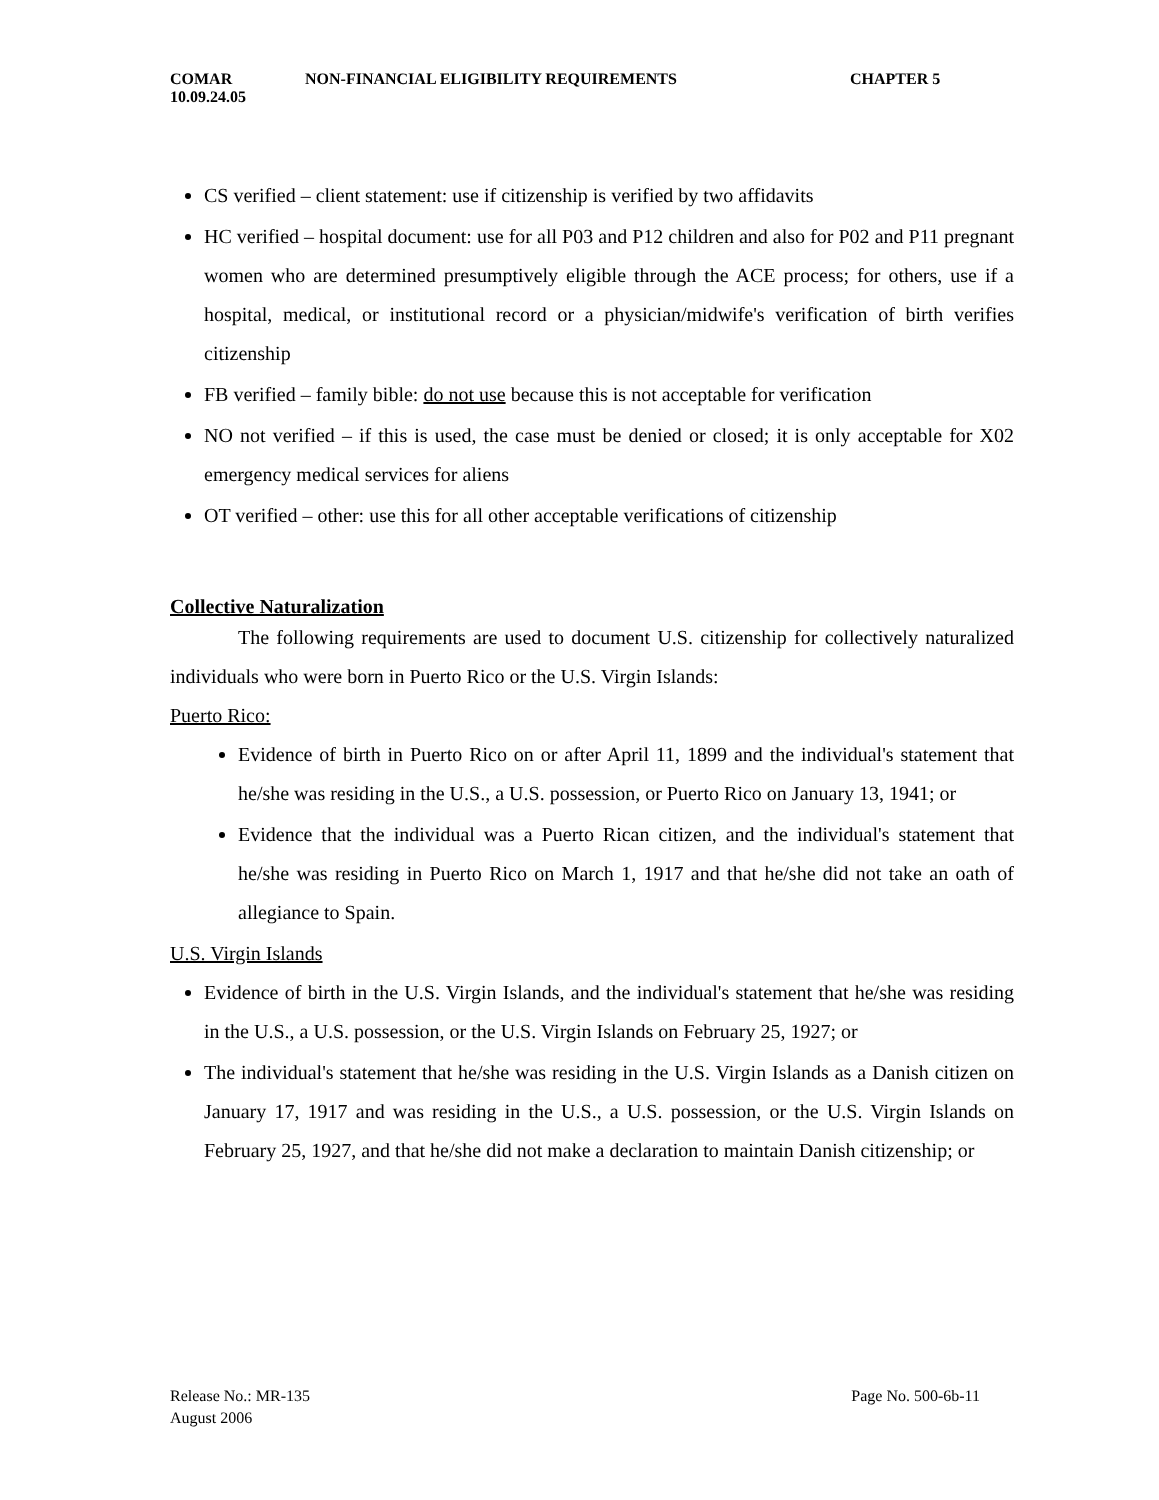COMAR NON-FINANCIAL ELIGIBILITY REQUIREMENTS CHAPTER 5
10.09.24.05
CS verified – client statement: use if citizenship is verified by two affidavits
HC verified – hospital document: use for all P03 and P12 children and also for P02 and P11 pregnant women who are determined presumptively eligible through the ACE process; for others, use if a hospital, medical, or institutional record or a physician/midwife's verification of birth verifies citizenship
FB verified – family bible: do not use because this is not acceptable for verification
NO not verified – if this is used, the case must be denied or closed; it is only acceptable for X02 emergency medical services for aliens
OT verified – other: use this for all other acceptable verifications of citizenship
Collective Naturalization
The following requirements are used to document U.S. citizenship for collectively naturalized individuals who were born in Puerto Rico or the U.S. Virgin Islands:
Puerto Rico:
Evidence of birth in Puerto Rico on or after April 11, 1899 and the individual's statement that he/she was residing in the U.S., a U.S. possession, or Puerto Rico on January 13, 1941; or
Evidence that the individual was a Puerto Rican citizen, and the individual's statement that he/she was residing in Puerto Rico on March 1, 1917 and that he/she did not take an oath of allegiance to Spain.
U.S. Virgin Islands
Evidence of birth in the U.S. Virgin Islands, and the individual's statement that he/she was residing in the U.S., a U.S. possession, or the U.S. Virgin Islands on February 25, 1927; or
The individual's statement that he/she was residing in the U.S. Virgin Islands as a Danish citizen on January 17, 1917 and was residing in the U.S., a U.S. possession, or the U.S. Virgin Islands on February 25, 1927, and that he/she did not make a declaration to maintain Danish citizenship; or
Release No.: MR-135 Page No. 500-6b-11
August 2006